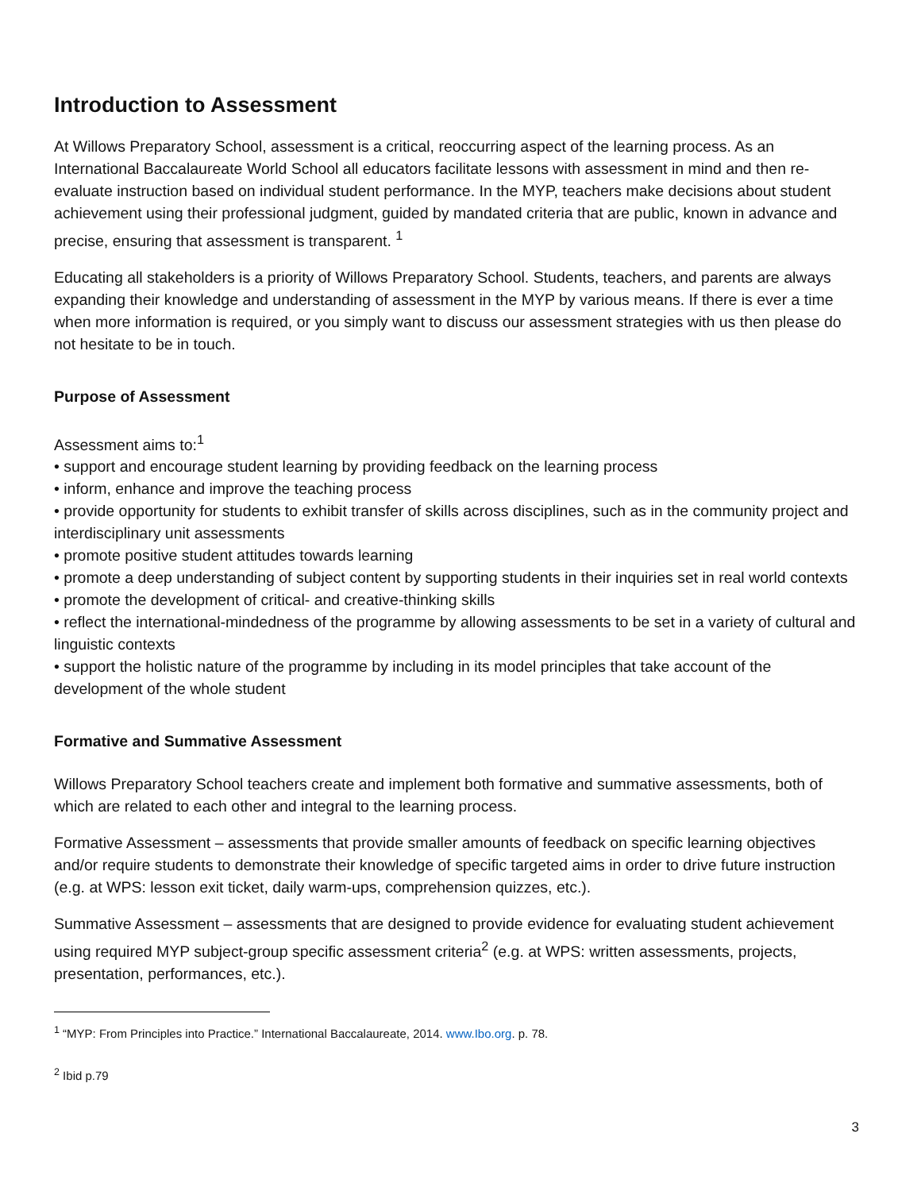Introduction to Assessment
At Willows Preparatory School, assessment is a critical, reoccurring aspect of the learning process. As an International Baccalaureate World School all educators facilitate lessons with assessment in mind and then re-evaluate instruction based on individual student performance. In the MYP, teachers make decisions about student achievement using their professional judgment, guided by mandated criteria that are public, known in advance and precise, ensuring that assessment is transparent. <sup>1</sup>
Educating all stakeholders is a priority of Willows Preparatory School. Students, teachers, and parents are always expanding their knowledge and understanding of assessment in the MYP by various means. If there is ever a time when more information is required, or you simply want to discuss our assessment strategies with us then please do not hesitate to be in touch.
Purpose of Assessment
Assessment aims to:<sup>1</sup>
• support and encourage student learning by providing feedback on the learning process
• inform, enhance and improve the teaching process
• provide opportunity for students to exhibit transfer of skills across disciplines, such as in the community project and interdisciplinary unit assessments
• promote positive student attitudes towards learning
• promote a deep understanding of subject content by supporting students in their inquiries set in real world contexts
• promote the development of critical- and creative-thinking skills
• reflect the international-mindedness of the programme by allowing assessments to be set in a variety of cultural and linguistic contexts
• support the holistic nature of the programme by including in its model principles that take account of the development of the whole student
Formative and Summative Assessment
Willows Preparatory School teachers create and implement both formative and summative assessments, both of which are related to each other and integral to the learning process.
Formative Assessment – assessments that provide smaller amounts of feedback on specific learning objectives and/or require students to demonstrate their knowledge of specific targeted aims in order to drive future instruction (e.g. at WPS: lesson exit ticket, daily warm-ups, comprehension quizzes, etc.).
Summative Assessment – assessments that are designed to provide evidence for evaluating student achievement using required MYP subject-group specific assessment criteria<sup>2</sup> (e.g. at WPS: written assessments, projects, presentation, performances, etc.).
<sup>1</sup> “MYP: From Principles into Practice.” International Baccalaureate, 2014. www.Ibo.org. p. 78.
<sup>2</sup> Ibid p.79
3